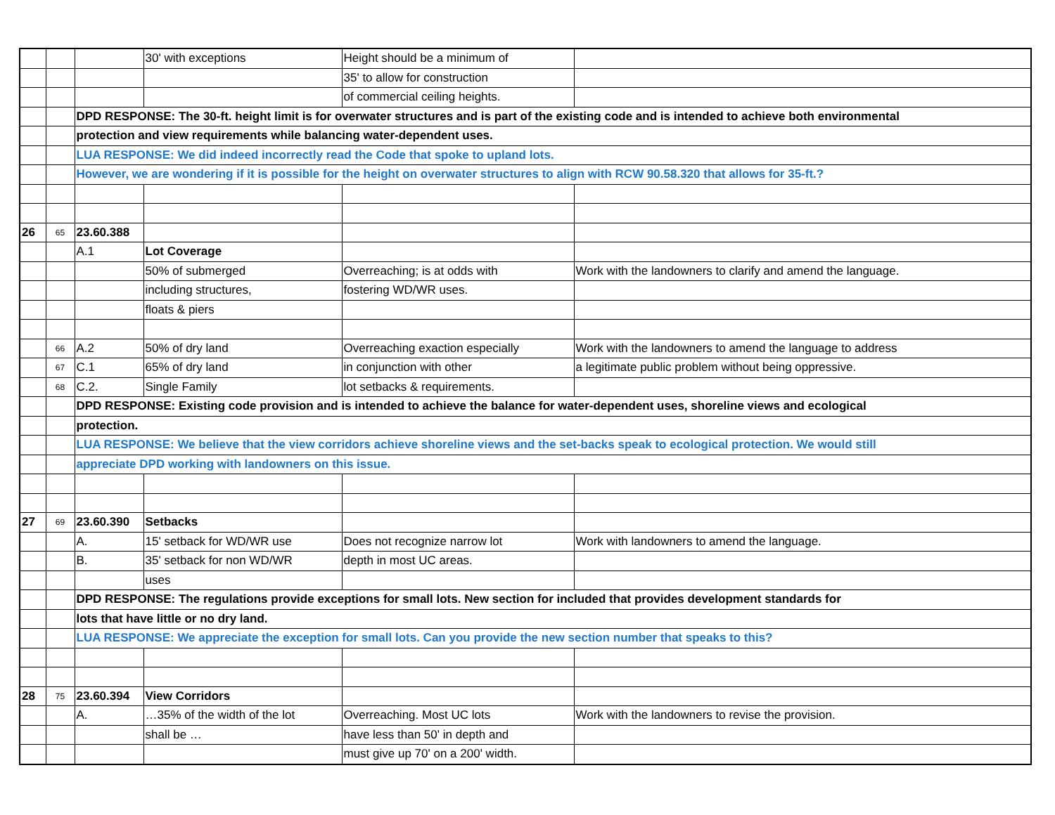| | | | 30' with exceptions | Height should be a minimum of | |
| | | | | 35' to allow for construction | |
| | | | | of commercial ceiling heights. | |
| | | DPD RESPONSE: The 30-ft. height limit is for overwater structures and is part of the existing code and is intended to achieve both environmental | | | |
| | | protection and view requirements while balancing water-dependent uses. | | | |
| | | LUA RESPONSE: We did indeed incorrectly read the Code that spoke to upland lots. | | | |
| | | However, we are wondering if it is possible for the height on overwater structures to align with RCW 90.58.320 that allows for 35-ft.? | | | |
| 26 | 65 | 23.60.388 | | | |
| | | A.1 | Lot Coverage | | |
| | | | 50% of submerged | Overreaching; is at odds with | Work with the landowners to clarify and amend the language. |
| | | | including structures, | fostering WD/WR uses. | |
| | | | floats & piers | | |
| | 66 | A.2 | 50% of dry land | Overreaching exaction especially | Work with the landowners to amend the language to address |
| | 67 | C.1 | 65% of dry land | in conjunction with other | a legitimate public problem without being oppressive. |
| | 68 | C.2. | Single Family | lot setbacks & requirements. | |
| | | DPD RESPONSE: Existing code provision and is intended to achieve the balance for water-dependent uses, shoreline views and ecological | | | |
| | | protection. | | | |
| | | LUA RESPONSE: We believe that the view corridors achieve shoreline views and the set-backs speak to ecological protection. We would still | | | |
| | | appreciate DPD working with landowners on this issue. | | | |
| 27 | 69 | 23.60.390 | Setbacks | | |
| | | A. | 15' setback for WD/WR use | Does not recognize narrow lot | Work with landowners to amend the language. |
| | | B. | 35' setback for non WD/WR | depth in most UC areas. | |
| | | | uses | | |
| | | DPD RESPONSE: The regulations provide exceptions for small lots. New section for included that provides development standards for | | | |
| | | lots that have little or no dry land. | | | |
| | | LUA RESPONSE: We appreciate the exception for small lots. Can you provide the new section number that speaks to this? | | | |
| 28 | 75 | 23.60.394 | View Corridors | | |
| | | A. | …35% of the width of the lot | Overreaching. Most UC lots | Work with the landowners to revise the provision. |
| | | | shall be … | have less than 50' in depth and | |
| | | | | must give up 70' on a 200' width. | |